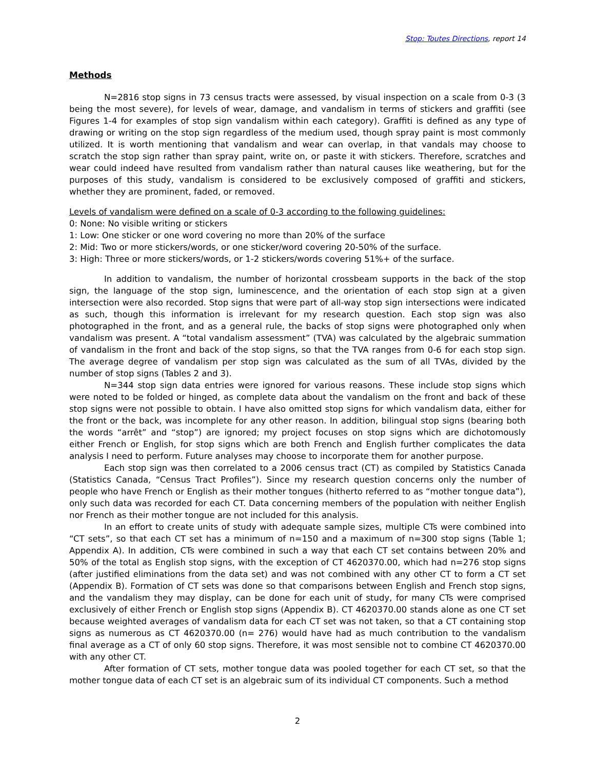Stop: Toutes Directions, report 14
Methods
N=2816 stop signs in 73 census tracts were assessed, by visual inspection on a scale from 0-3 (3 being the most severe), for levels of wear, damage, and vandalism in terms of stickers and graffiti (see Figures 1-4 for examples of stop sign vandalism within each category). Graffiti is defined as any type of drawing or writing on the stop sign regardless of the medium used, though spray paint is most commonly utilized. It is worth mentioning that vandalism and wear can overlap, in that vandals may choose to scratch the stop sign rather than spray paint, write on, or paste it with stickers. Therefore, scratches and wear could indeed have resulted from vandalism rather than natural causes like weathering, but for the purposes of this study, vandalism is considered to be exclusively composed of graffiti and stickers, whether they are prominent, faded, or removed.
Levels of vandalism were defined on a scale of 0-3 according to the following guidelines:
0: None: No visible writing or stickers
1: Low: One sticker or one word covering no more than 20% of the surface
2: Mid: Two or more stickers/words, or one sticker/word covering 20-50% of the surface.
3: High: Three or more stickers/words, or 1-2 stickers/words covering 51%+ of the surface.
In addition to vandalism, the number of horizontal crossbeam supports in the back of the stop sign, the language of the stop sign, luminescence, and the orientation of each stop sign at a given intersection were also recorded. Stop signs that were part of all-way stop sign intersections were indicated as such, though this information is irrelevant for my research question. Each stop sign was also photographed in the front, and as a general rule, the backs of stop signs were photographed only when vandalism was present. A “total vandalism assessment” (TVA) was calculated by the algebraic summation of vandalism in the front and back of the stop signs, so that the TVA ranges from 0-6 for each stop sign. The average degree of vandalism per stop sign was calculated as the sum of all TVAs, divided by the number of stop signs (Tables 2 and 3).
N=344 stop sign data entries were ignored for various reasons. These include stop signs which were noted to be folded or hinged, as complete data about the vandalism on the front and back of these stop signs were not possible to obtain. I have also omitted stop signs for which vandalism data, either for the front or the back, was incomplete for any other reason. In addition, bilingual stop signs (bearing both the words “arrêt” and “stop”) are ignored; my project focuses on stop signs which are dichotomously either French or English, for stop signs which are both French and English further complicates the data analysis I need to perform. Future analyses may choose to incorporate them for another purpose.
Each stop sign was then correlated to a 2006 census tract (CT) as compiled by Statistics Canada (Statistics Canada, “Census Tract Profiles”). Since my research question concerns only the number of people who have French or English as their mother tongues (hitherto referred to as “mother tongue data”), only such data was recorded for each CT. Data concerning members of the population with neither English nor French as their mother tongue are not included for this analysis.
In an effort to create units of study with adequate sample sizes, multiple CTs were combined into “CT sets”, so that each CT set has a minimum of n=150 and a maximum of n=300 stop signs (Table 1; Appendix A). In addition, CTs were combined in such a way that each CT set contains between 20% and 50% of the total as English stop signs, with the exception of CT 4620370.00, which had n=276 stop signs (after justified eliminations from the data set) and was not combined with any other CT to form a CT set (Appendix B). Formation of CT sets was done so that comparisons between English and French stop signs, and the vandalism they may display, can be done for each unit of study, for many CTs were comprised exclusively of either French or English stop signs (Appendix B). CT 4620370.00 stands alone as one CT set because weighted averages of vandalism data for each CT set was not taken, so that a CT containing stop signs as numerous as CT 4620370.00 (n= 276) would have had as much contribution to the vandalism final average as a CT of only 60 stop signs. Therefore, it was most sensible not to combine CT 4620370.00 with any other CT.
After formation of CT sets, mother tongue data was pooled together for each CT set, so that the mother tongue data of each CT set is an algebraic sum of its individual CT components. Such a method
2